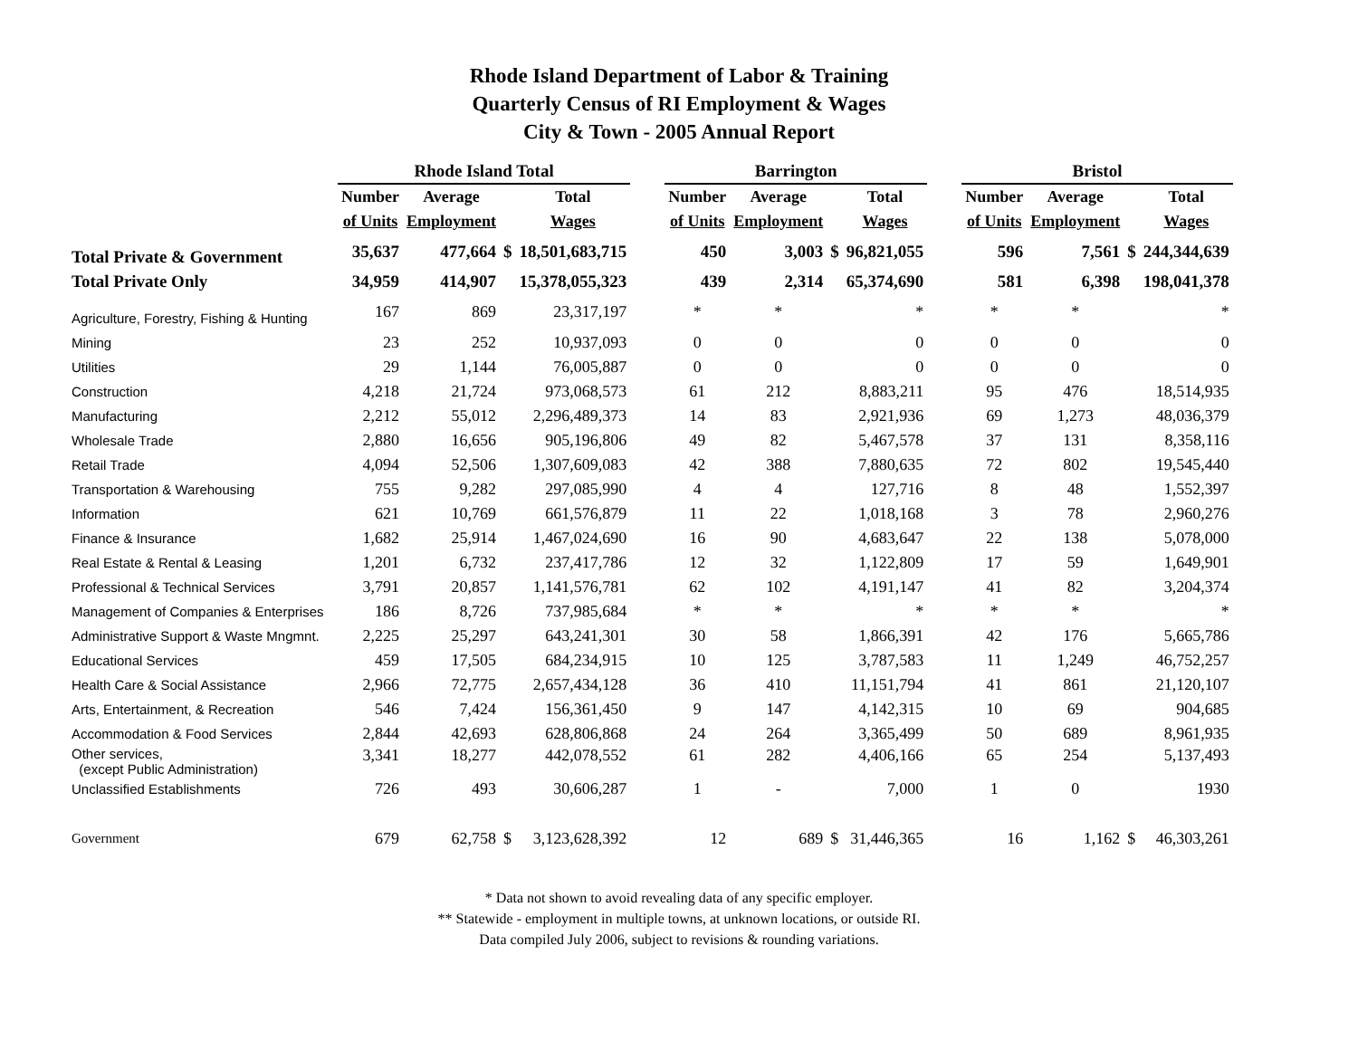Rhode Island Department of Labor & Training
Quarterly Census of RI Employment & Wages
City & Town - 2005 Annual Report
| | Rhode Island Total | | | | | Barrington | | | | | Bristol | | | |
| --- | --- | --- | --- | --- | --- | --- | --- | --- | --- | --- | --- | --- | --- | --- |
| | Number | Average | | Total | | Number | Average | | Total | | Number | Average | | Total |
| | of Units | Employment | | Wages | | of Units | Employment | | Wages | | of Units | Employment | | Wages |
| Total Private & Government | 35,637 | 477,664 | $ | 18,501,683,715 | | 450 | 3,003 | $ | 96,821,055 | | 596 | 7,561 | $ | 244,344,639 |
| Total Private Only | 34,959 | 414,907 | | 15,378,055,323 | | 439 | 2,314 | | 65,374,690 | | 581 | 6,398 | | 198,041,378 |
| Agriculture, Forestry, Fishing & Hunting | 167 | 869 | | 23,317,197 | | * | * | | * | | * | * | | * |
| Mining | 23 | 252 | | 10,937,093 | | 0 | 0 | | 0 | | 0 | 0 | | 0 |
| Utilities | 29 | 1,144 | | 76,005,887 | | 0 | 0 | | 0 | | 0 | 0 | | 0 |
| Construction | 4,218 | 21,724 | | 973,068,573 | | 61 | 212 | | 8,883,211 | | 95 | 476 | | 18,514,935 |
| Manufacturing | 2,212 | 55,012 | | 2,296,489,373 | | 14 | 83 | | 2,921,936 | | 69 | 1,273 | | 48,036,379 |
| Wholesale Trade | 2,880 | 16,656 | | 905,196,806 | | 49 | 82 | | 5,467,578 | | 37 | 131 | | 8,358,116 |
| Retail Trade | 4,094 | 52,506 | | 1,307,609,083 | | 42 | 388 | | 7,880,635 | | 72 | 802 | | 19,545,440 |
| Transportation & Warehousing | 755 | 9,282 | | 297,085,990 | | 4 | 4 | | 127,716 | | 8 | 48 | | 1,552,397 |
| Information | 621 | 10,769 | | 661,576,879 | | 11 | 22 | | 1,018,168 | | 3 | 78 | | 2,960,276 |
| Finance & Insurance | 1,682 | 25,914 | | 1,467,024,690 | | 16 | 90 | | 4,683,647 | | 22 | 138 | | 5,078,000 |
| Real Estate & Rental & Leasing | 1,201 | 6,732 | | 237,417,786 | | 12 | 32 | | 1,122,809 | | 17 | 59 | | 1,649,901 |
| Professional & Technical Services | 3,791 | 20,857 | | 1,141,576,781 | | 62 | 102 | | 4,191,147 | | 41 | 82 | | 3,204,374 |
| Management of Companies & Enterprises | 186 | 8,726 | | 737,985,684 | | * | * | | * | | * | * | | * |
| Administrative Support & Waste Mngmnt. | 2,225 | 25,297 | | 643,241,301 | | 30 | 58 | | 1,866,391 | | 42 | 176 | | 5,665,786 |
| Educational Services | 459 | 17,505 | | 684,234,915 | | 10 | 125 | | 3,787,583 | | 11 | 1,249 | | 46,752,257 |
| Health Care & Social Assistance | 2,966 | 72,775 | | 2,657,434,128 | | 36 | 410 | | 11,151,794 | | 41 | 861 | | 21,120,107 |
| Arts, Entertainment, & Recreation | 546 | 7,424 | | 156,361,450 | | 9 | 147 | | 4,142,315 | | 10 | 69 | | 904,685 |
| Accommodation & Food Services | 2,844 | 42,693 | | 628,806,868 | | 24 | 264 | | 3,365,499 | | 50 | 689 | | 8,961,935 |
| Other services, (except Public Administration) | 3,341 | 18,277 | | 442,078,552 | | 61 | 282 | | 4,406,166 | | 65 | 254 | | 5,137,493 |
| Unclassified Establishments | 726 | 493 | | 30,606,287 | | 1 | - | | 7,000 | | 1 | 0 | | 1930 |
| Government | 679 | 62,758 | $ | 3,123,628,392 | | 12 | 689 | $ | 31,446,365 | | 16 | 1,162 | $ | 46,303,261 |
* Data not shown to avoid revealing data of any specific employer.
** Statewide - employment in multiple towns, at unknown locations, or outside RI.
Data compiled July 2006, subject to revisions & rounding variations.